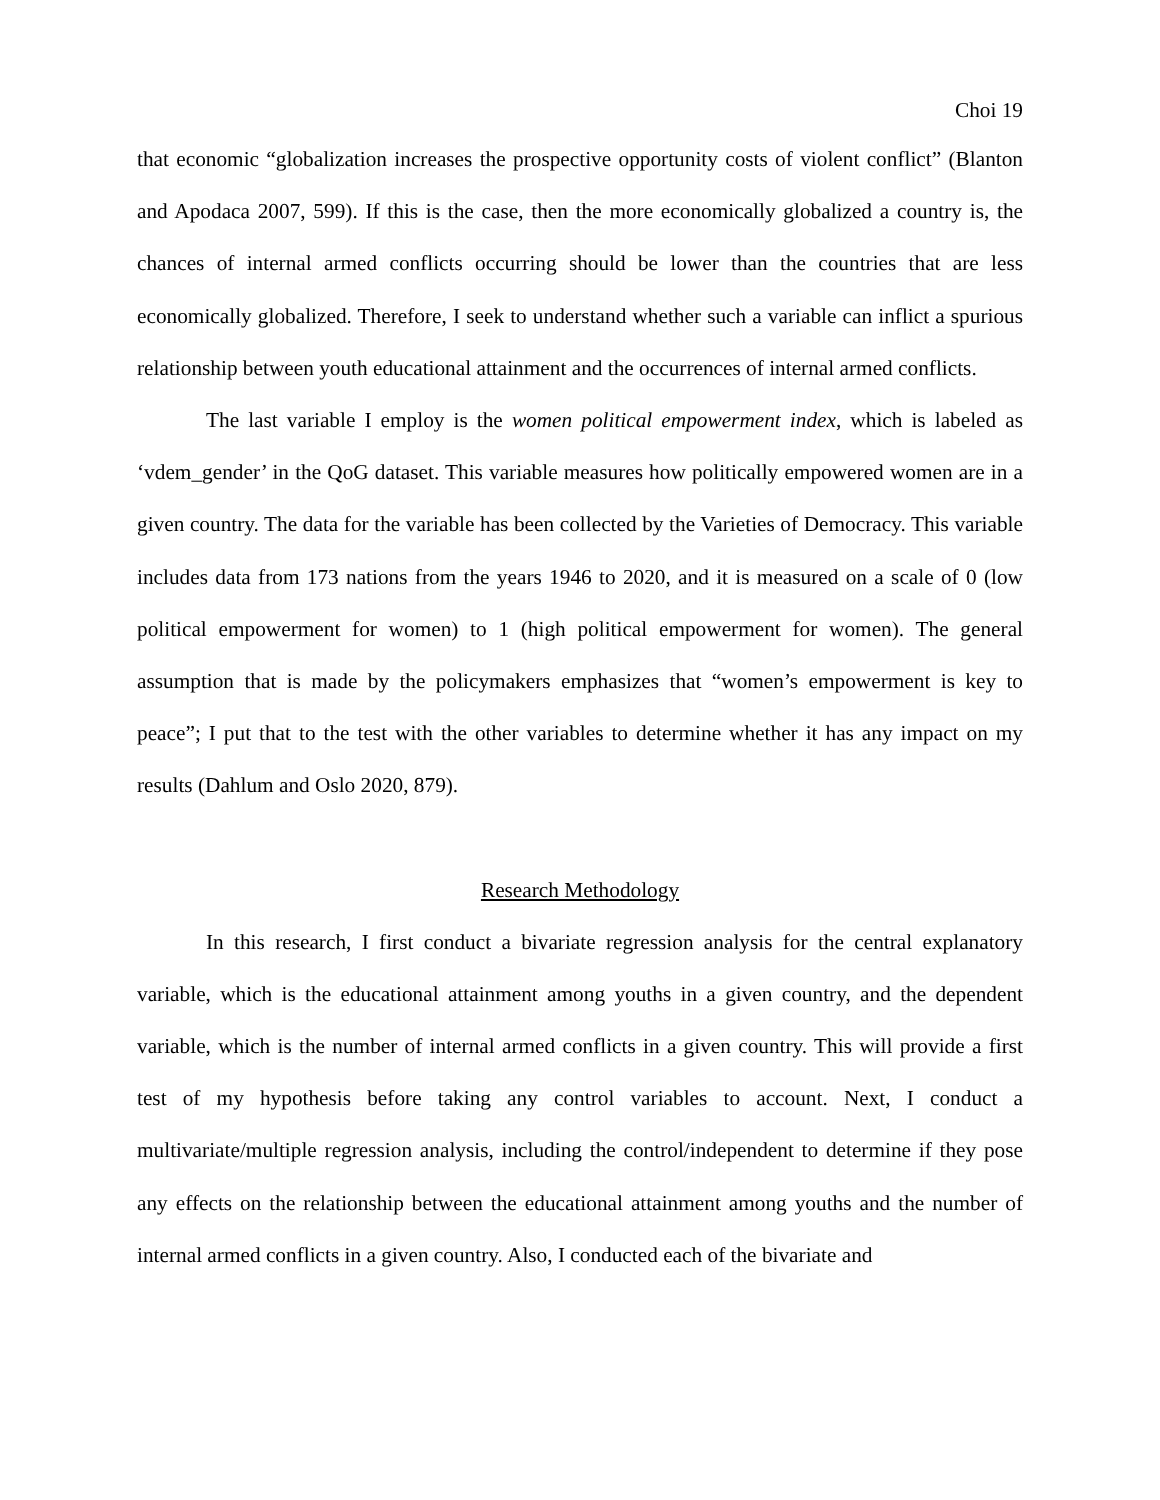Choi 19
that economic “globalization increases the prospective opportunity costs of violent conflict” (Blanton and Apodaca 2007, 599). If this is the case, then the more economically globalized a country is, the chances of internal armed conflicts occurring should be lower than the countries that are less economically globalized. Therefore, I seek to understand whether such a variable can inflict a spurious relationship between youth educational attainment and the occurrences of internal armed conflicts.
The last variable I employ is the women political empowerment index, which is labeled as ‘vdem_gender’ in the QoG dataset. This variable measures how politically empowered women are in a given country. The data for the variable has been collected by the Varieties of Democracy. This variable includes data from 173 nations from the years 1946 to 2020, and it is measured on a scale of 0 (low political empowerment for women) to 1 (high political empowerment for women). The general assumption that is made by the policymakers emphasizes that “women’s empowerment is key to peace”; I put that to the test with the other variables to determine whether it has any impact on my results (Dahlum and Oslo 2020, 879).
Research Methodology
In this research, I first conduct a bivariate regression analysis for the central explanatory variable, which is the educational attainment among youths in a given country, and the dependent variable, which is the number of internal armed conflicts in a given country. This will provide a first test of my hypothesis before taking any control variables to account. Next, I conduct a multivariate/multiple regression analysis, including the control/independent to determine if they pose any effects on the relationship between the educational attainment among youths and the number of internal armed conflicts in a given country. Also, I conducted each of the bivariate and